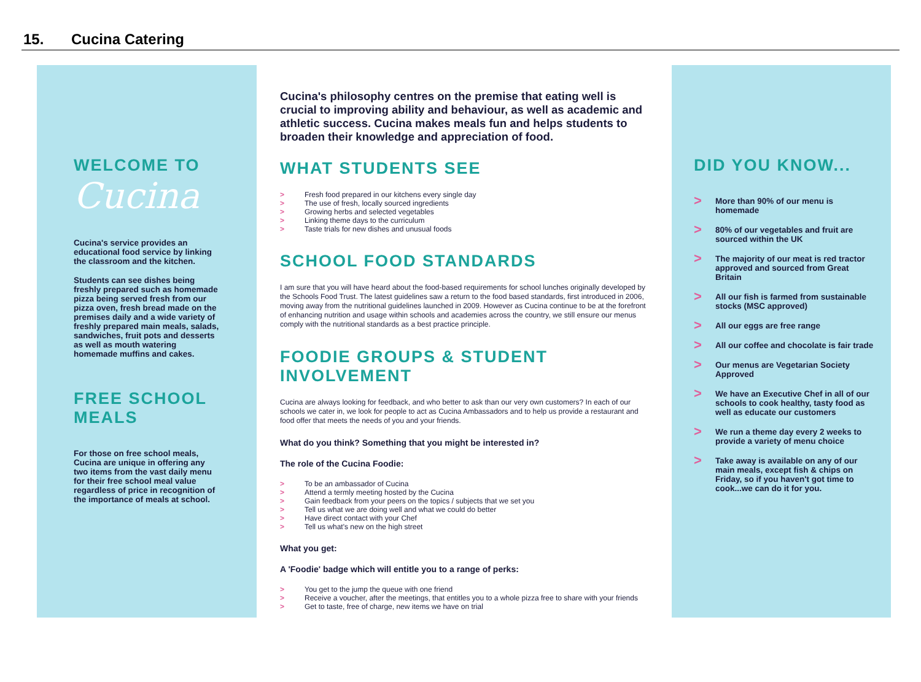15. Cucina Catering
WELCOME TO
Cucina
Cucina's service provides an educational food service by linking the classroom and the kitchen.
Students can see dishes being freshly prepared such as homemade pizza being served fresh from our pizza oven, fresh bread made on the premises daily and a wide variety of freshly prepared main meals, salads, sandwiches, fruit pots and desserts as well as mouth watering homemade muffins and cakes.
FREE SCHOOL MEALS
For those on free school meals, Cucina are unique in offering any two items from the vast daily menu for their free school meal value regardless of price in recognition of the importance of meals at school.
Cucina's philosophy centres on the premise that eating well is crucial to improving ability and behaviour, as well as academic and athletic success. Cucina makes meals fun and helps students to broaden their knowledge and appreciation of food.
WHAT STUDENTS SEE
> Fresh food prepared in our kitchens every single day
> The use of fresh, locally sourced ingredients
> Growing herbs and selected vegetables
> Linking theme days to the curriculum
> Taste trials for new dishes and unusual foods
SCHOOL FOOD STANDARDS
I am sure that you will have heard about the food-based requirements for school lunches originally developed by the Schools Food Trust. The latest guidelines saw a return to the food based standards, first introduced in 2006, moving away from the nutritional guidelines launched in 2009. However as Cucina continue to be at the forefront of enhancing nutrition and usage within schools and academies across the country, we still ensure our menus comply with the nutritional standards as a best practice principle.
FOODIE GROUPS & STUDENT INVOLVEMENT
Cucina are always looking for feedback, and who better to ask than our very own customers? In each of our schools we cater in, we look for people to act as Cucina Ambassadors and to help us provide a restaurant and food offer that meets the needs of you and your friends.
What do you think? Something that you might be interested in?
The role of the Cucina Foodie:
> To be an ambassador of Cucina
> Attend a termly meeting hosted by the Cucina
> Gain feedback from your peers on the topics / subjects that we set you
> Tell us what we are doing well and what we could do better
> Have direct contact with your Chef
> Tell us what's new on the high street
What you get:
A 'Foodie' badge which will entitle you to a range of perks:
> You get to the jump the queue with one friend
> Receive a voucher, after the meetings, that entitles you to a whole pizza free to share with your friends
> Get to taste, free of charge, new items we have on trial
DID YOU KNOW...
> More than 90% of our menu is homemade
> 80% of our vegetables and fruit are sourced within the UK
> The majority of our meat is red tractor approved and sourced from Great Britain
> All our fish is farmed from sustainable stocks (MSC approved)
> All our eggs are free range
> All our coffee and chocolate is fair trade
> Our menus are Vegetarian Society Approved
> We have an Executive Chef in all of our schools to cook healthy, tasty food as well as educate our customers
> We run a theme day every 2 weeks to provide a variety of menu choice
> Take away is available on any of our main meals, except fish & chips on Friday, so if you haven't got time to cook...we can do it for you.